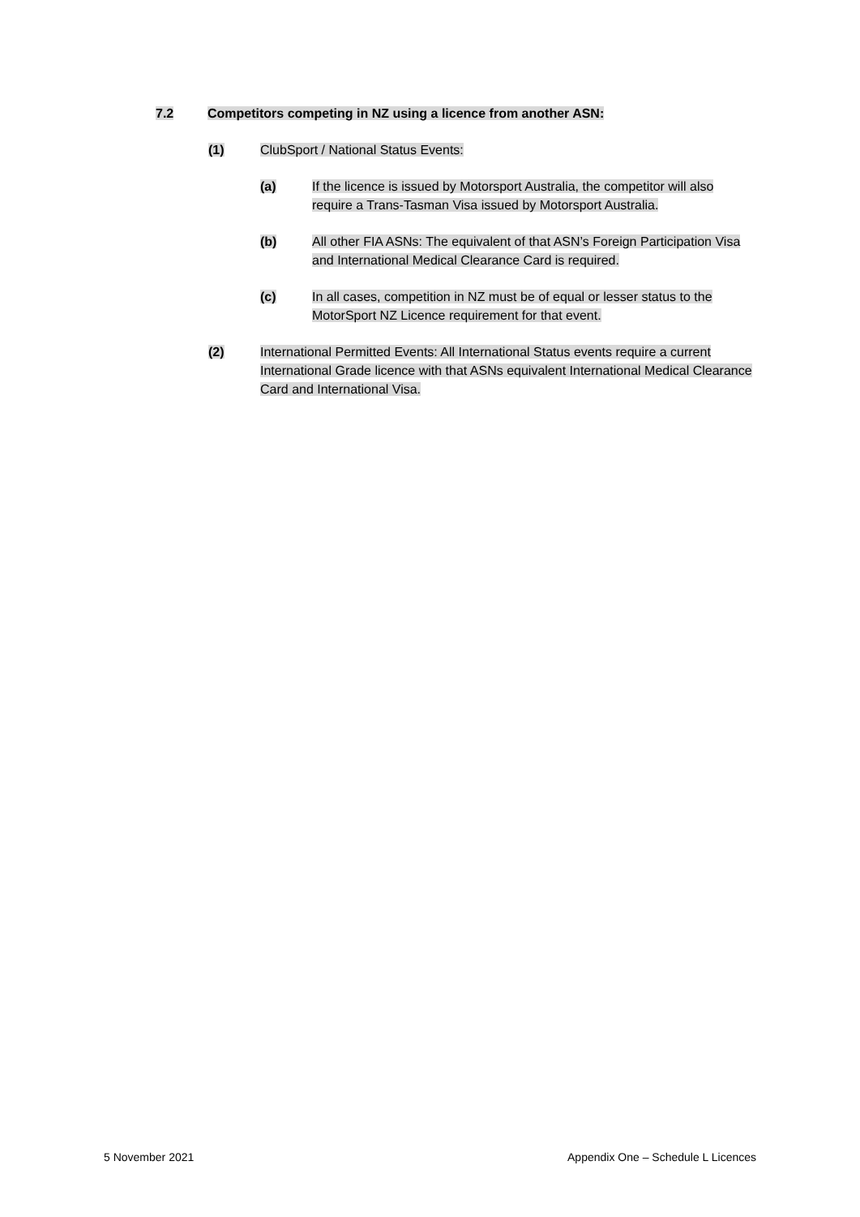7.2 Competitors competing in NZ using a licence from another ASN:
(1) ClubSport / National Status Events:
(a) If the licence is issued by Motorsport Australia, the competitor will also require a Trans-Tasman Visa issued by Motorsport Australia.
(b) All other FIA ASNs: The equivalent of that ASN’s Foreign Participation Visa and International Medical Clearance Card is required.
(c) In all cases, competition in NZ must be of equal or lesser status to the MotorSport NZ Licence requirement for that event.
(2) International Permitted Events: All International Status events require a current International Grade licence with that ASNs equivalent International Medical Clearance Card and International Visa.
5 November 2021 Appendix One – Schedule L Licences